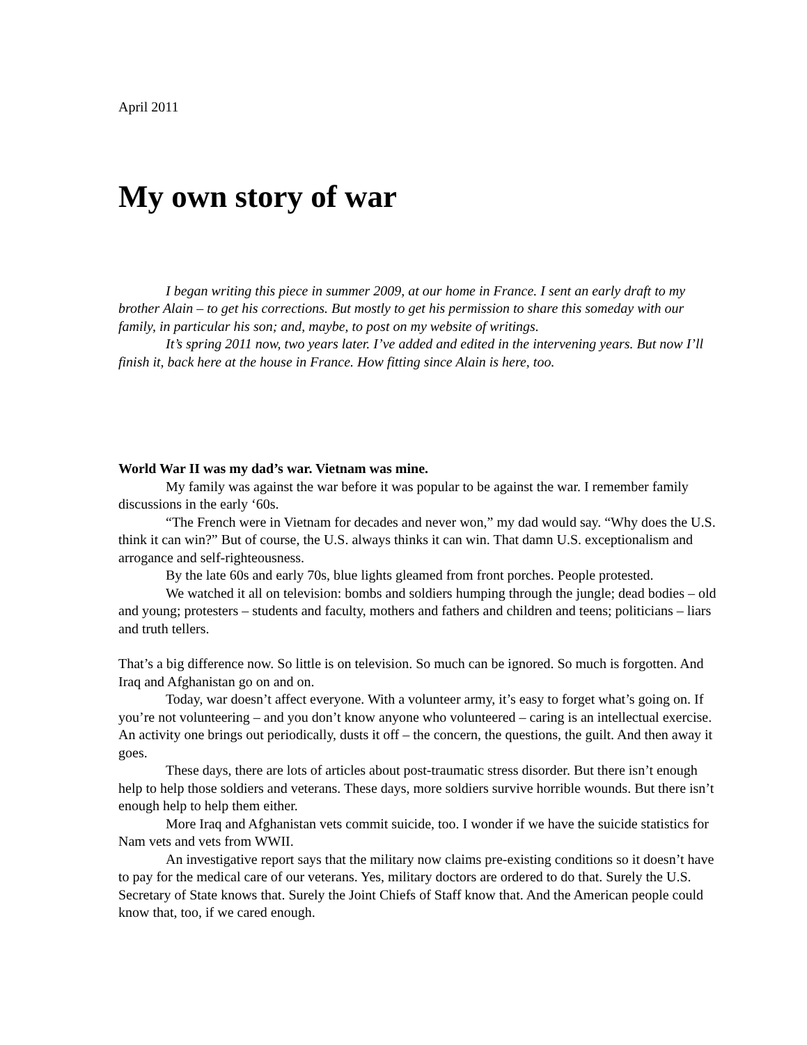April 2011
My own story of war
I began writing this piece in summer 2009, at our home in France. I sent an early draft to my brother Alain – to get his corrections. But mostly to get his permission to share this someday with our family, in particular his son; and, maybe, to post on my website of writings.
It’s spring 2011 now, two years later. I’ve added and edited in the intervening years. But now I’ll finish it, back here at the house in France. How fitting since Alain is here, too.
World War II was my dad’s war. Vietnam was mine.
My family was against the war before it was popular to be against the war. I remember family discussions in the early ‘60s.
“The French were in Vietnam for decades and never won,” my dad would say. “Why does the U.S. think it can win?” But of course, the U.S. always thinks it can win. That damn U.S. exceptionalism and arrogance and self-righteousness.
By the late 60s and early 70s, blue lights gleamed from front porches. People protested.
We watched it all on television: bombs and soldiers humping through the jungle; dead bodies – old and young; protesters – students and faculty, mothers and fathers and children and teens; politicians – liars and truth tellers.
That’s a big difference now. So little is on television. So much can be ignored. So much is forgotten. And Iraq and Afghanistan go on and on.
Today, war doesn’t affect everyone. With a volunteer army, it’s easy to forget what’s going on. If you’re not volunteering – and you don’t know anyone who volunteered – caring is an intellectual exercise. An activity one brings out periodically, dusts it off – the concern, the questions, the guilt. And then away it goes.
These days, there are lots of articles about post-traumatic stress disorder. But there isn’t enough help to help those soldiers and veterans. These days, more soldiers survive horrible wounds. But there isn’t enough help to help them either.
More Iraq and Afghanistan vets commit suicide, too. I wonder if we have the suicide statistics for Nam vets and vets from WWII.
An investigative report says that the military now claims pre-existing conditions so it doesn’t have to pay for the medical care of our veterans. Yes, military doctors are ordered to do that. Surely the U.S. Secretary of State knows that. Surely the Joint Chiefs of Staff know that. And the American people could know that, too, if we cared enough.